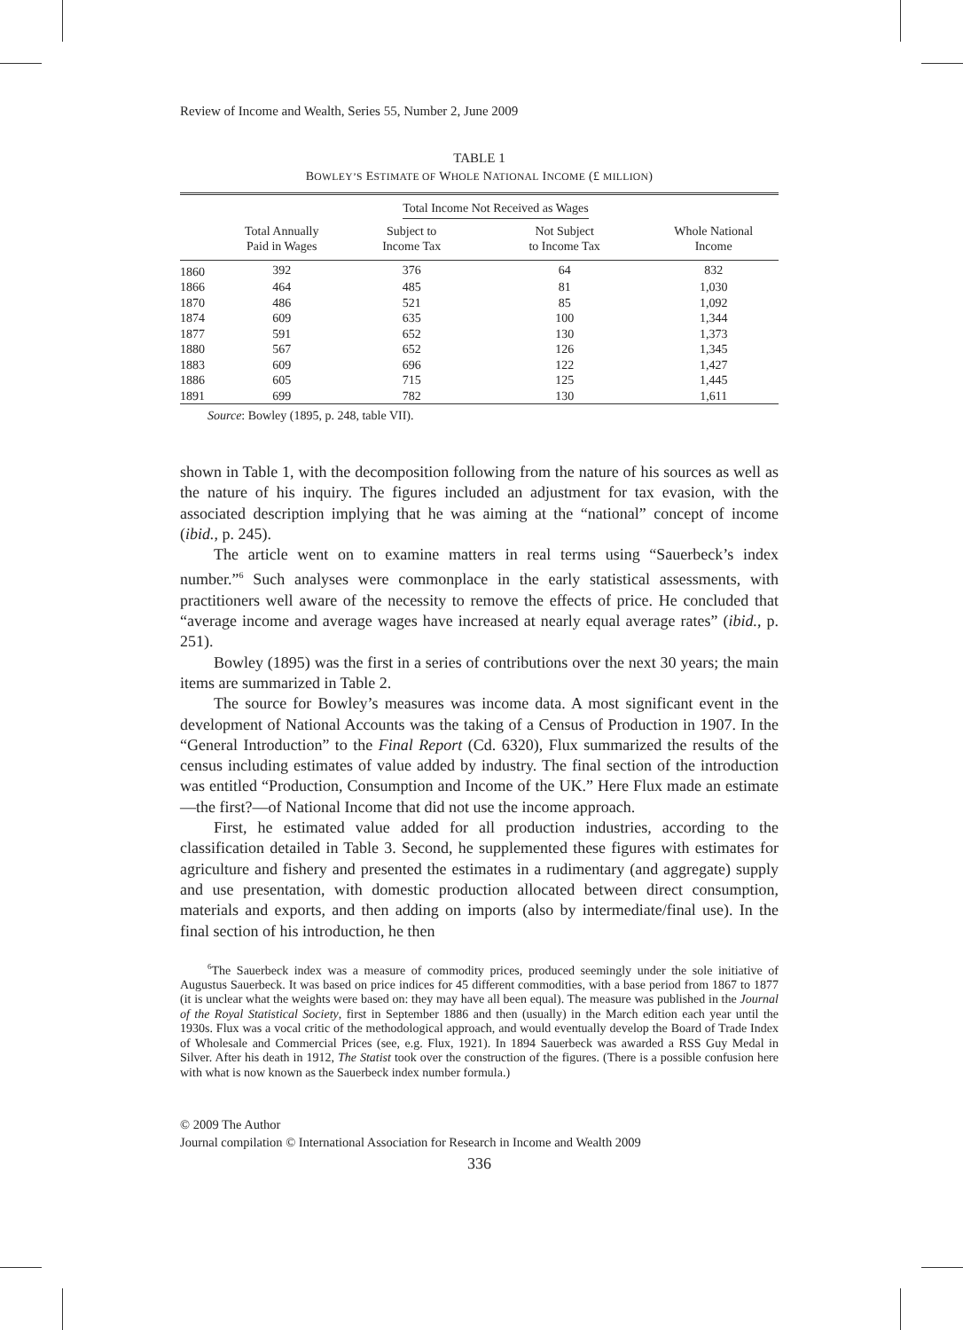Review of Income and Wealth, Series 55, Number 2, June 2009
TABLE 1
BOWLEY’S ESTIMATE OF WHOLE NATIONAL INCOME (£ MILLION)
| | | Total Income Not Received as Wages | | |
| --- | --- | --- | --- | --- |
| | Total Annually Paid in Wages | Subject to Income Tax | Not Subject to Income Tax | Whole National Income |
| 1860 | 392 | 376 | 64 | 832 |
| 1866 | 464 | 485 | 81 | 1,030 |
| 1870 | 486 | 521 | 85 | 1,092 |
| 1874 | 609 | 635 | 100 | 1,344 |
| 1877 | 591 | 652 | 130 | 1,373 |
| 1880 | 567 | 652 | 126 | 1,345 |
| 1883 | 609 | 696 | 122 | 1,427 |
| 1886 | 605 | 715 | 125 | 1,445 |
| 1891 | 699 | 782 | 130 | 1,611 |
Source: Bowley (1895, p. 248, table VII).
shown in Table 1, with the decomposition following from the nature of his sources as well as the nature of his inquiry. The figures included an adjustment for tax evasion, with the associated description implying that he was aiming at the “national” concept of income (ibid., p. 245).
The article went on to examine matters in real terms using “Sauerbeck’s index number.”<sup>6</sup> Such analyses were commonplace in the early statistical assessments, with practitioners well aware of the necessity to remove the effects of price. He concluded that “average income and average wages have increased at nearly equal average rates” (ibid., p. 251).
Bowley (1895) was the first in a series of contributions over the next 30 years; the main items are summarized in Table 2.
The source for Bowley’s measures was income data. A most significant event in the development of National Accounts was the taking of a Census of Production in 1907. In the “General Introduction” to the Final Report (Cd. 6320), Flux summarized the results of the census including estimates of value added by industry. The final section of the introduction was entitled “Production, Consumption and Income of the UK.” Here Flux made an estimate—the first?—of National Income that did not use the income approach.
First, he estimated value added for all production industries, according to the classification detailed in Table 3. Second, he supplemented these figures with estimates for agriculture and fishery and presented the estimates in a rudimentary (and aggregate) supply and use presentation, with domestic production allocated between direct consumption, materials and exports, and then adding on imports (also by intermediate/final use). In the final section of his introduction, he then
<sup>6</sup> The Sauerbeck index was a measure of commodity prices, produced seemingly under the sole initiative of Augustus Sauerbeck. It was based on price indices for 45 different commodities, with a base period from 1867 to 1877 (it is unclear what the weights were based on: they may have all been equal). The measure was published in the Journal of the Royal Statistical Society, first in September 1886 and then (usually) in the March edition each year until the 1930s. Flux was a vocal critic of the methodological approach, and would eventually develop the Board of Trade Index of Wholesale and Commercial Prices (see, e.g. Flux, 1921). In 1894 Sauerbeck was awarded a RSS Guy Medal in Silver. After his death in 1912, The Statist took over the construction of the figures. (There is a possible confusion here with what is now known as the Sauerbeck index number formula.)
© 2009 The Author
Journal compilation © International Association for Research in Income and Wealth 2009
336